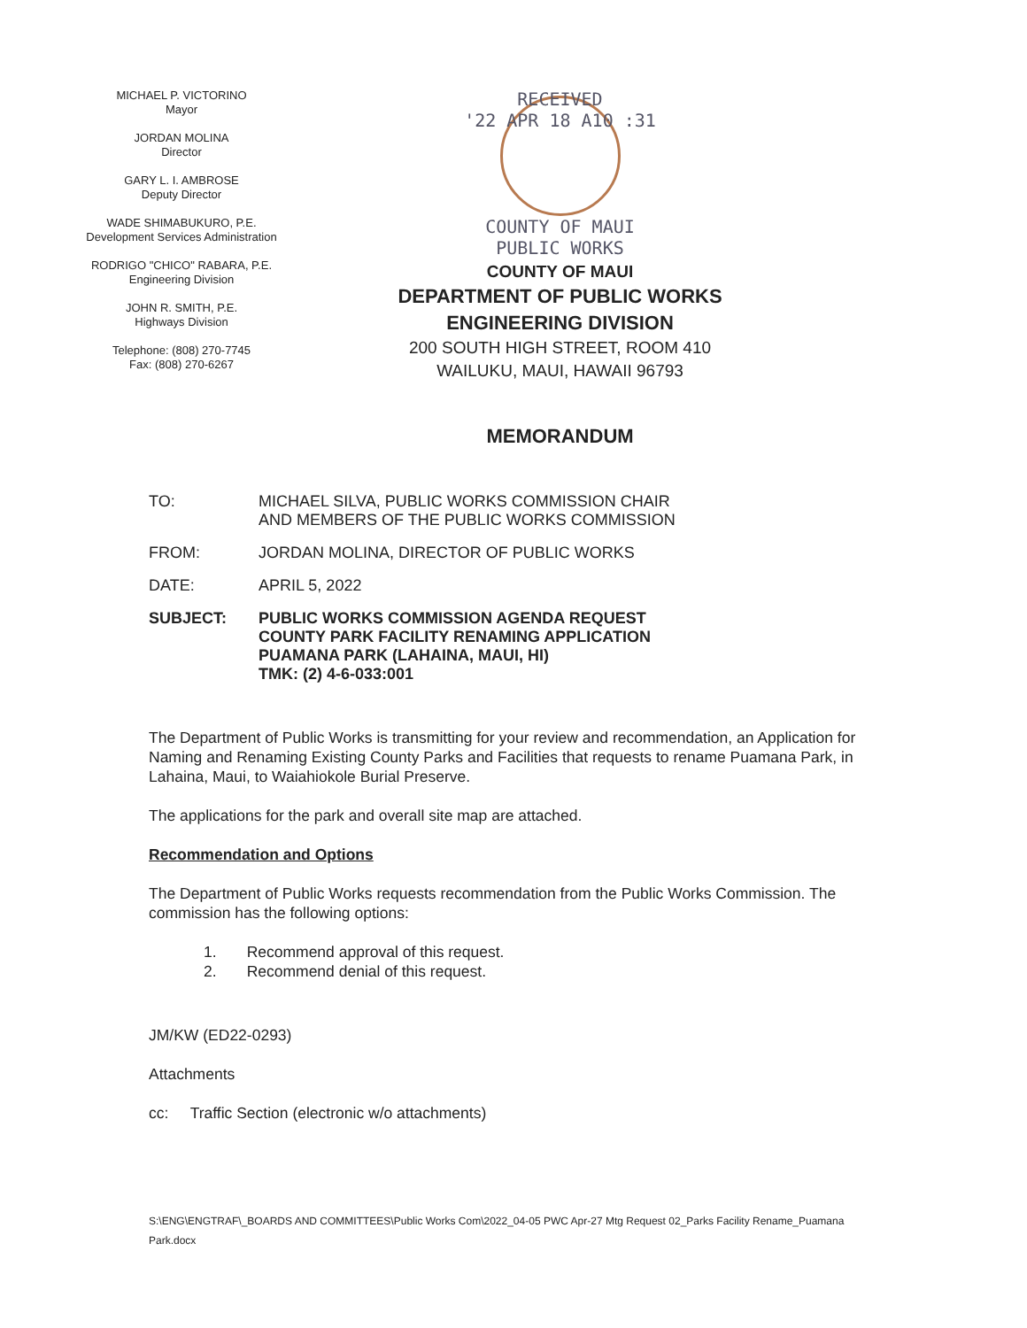MICHAEL P. VICTORINO
Mayor
JORDAN MOLINA
Director
GARY L. I. AMBROSE
Deputy Director
WADE SHIMABUKURO, P.E.
Development Services Administration
RODRIGO "CHICO" RABARA, P.E.
Engineering Division
JOHN R. SMITH, P.E.
Highways Division
Telephone: (808) 270-7745
Fax: (808) 270-6267
RECEIVED
'22 APR 18 A10 :31
COUNTY OF MAUI
PUBLIC WORKS
COUNTY OF MAUI
DEPARTMENT OF PUBLIC WORKS
ENGINEERING DIVISION
200 SOUTH HIGH STREET, ROOM 410
WAILUKU, MAUI, HAWAII 96793
MEMORANDUM
TO: MICHAEL SILVA, PUBLIC WORKS COMMISSION CHAIR
AND MEMBERS OF THE PUBLIC WORKS COMMISSION
FROM: JORDAN MOLINA, DIRECTOR OF PUBLIC WORKS
DATE: APRIL 5, 2022
SUBJECT: PUBLIC WORKS COMMISSION AGENDA REQUEST
COUNTY PARK FACILITY RENAMING APPLICATION
PUAMANA PARK (LAHAINA, MAUI, HI)
TMK: (2) 4-6-033:001
The Department of Public Works is transmitting for your review and recommendation, an Application for Naming and Renaming Existing County Parks and Facilities that requests to rename Puamana Park, in Lahaina, Maui, to Waiahiokole Burial Preserve.
The applications for the park and overall site map are attached.
Recommendation and Options
The Department of Public Works requests recommendation from the Public Works Commission. The commission has the following options:
1. Recommend approval of this request.
2. Recommend denial of this request.
JM/KW (ED22-0293)
Attachments
cc: Traffic Section (electronic w/o attachments)
S:\ENG\ENGTRAF\_BOARDS AND COMMITTEES\Public Works Com\2022_04-05 PWC Apr-27 Mtg Request 02_Parks Facility Rename_Puamana Park.docx